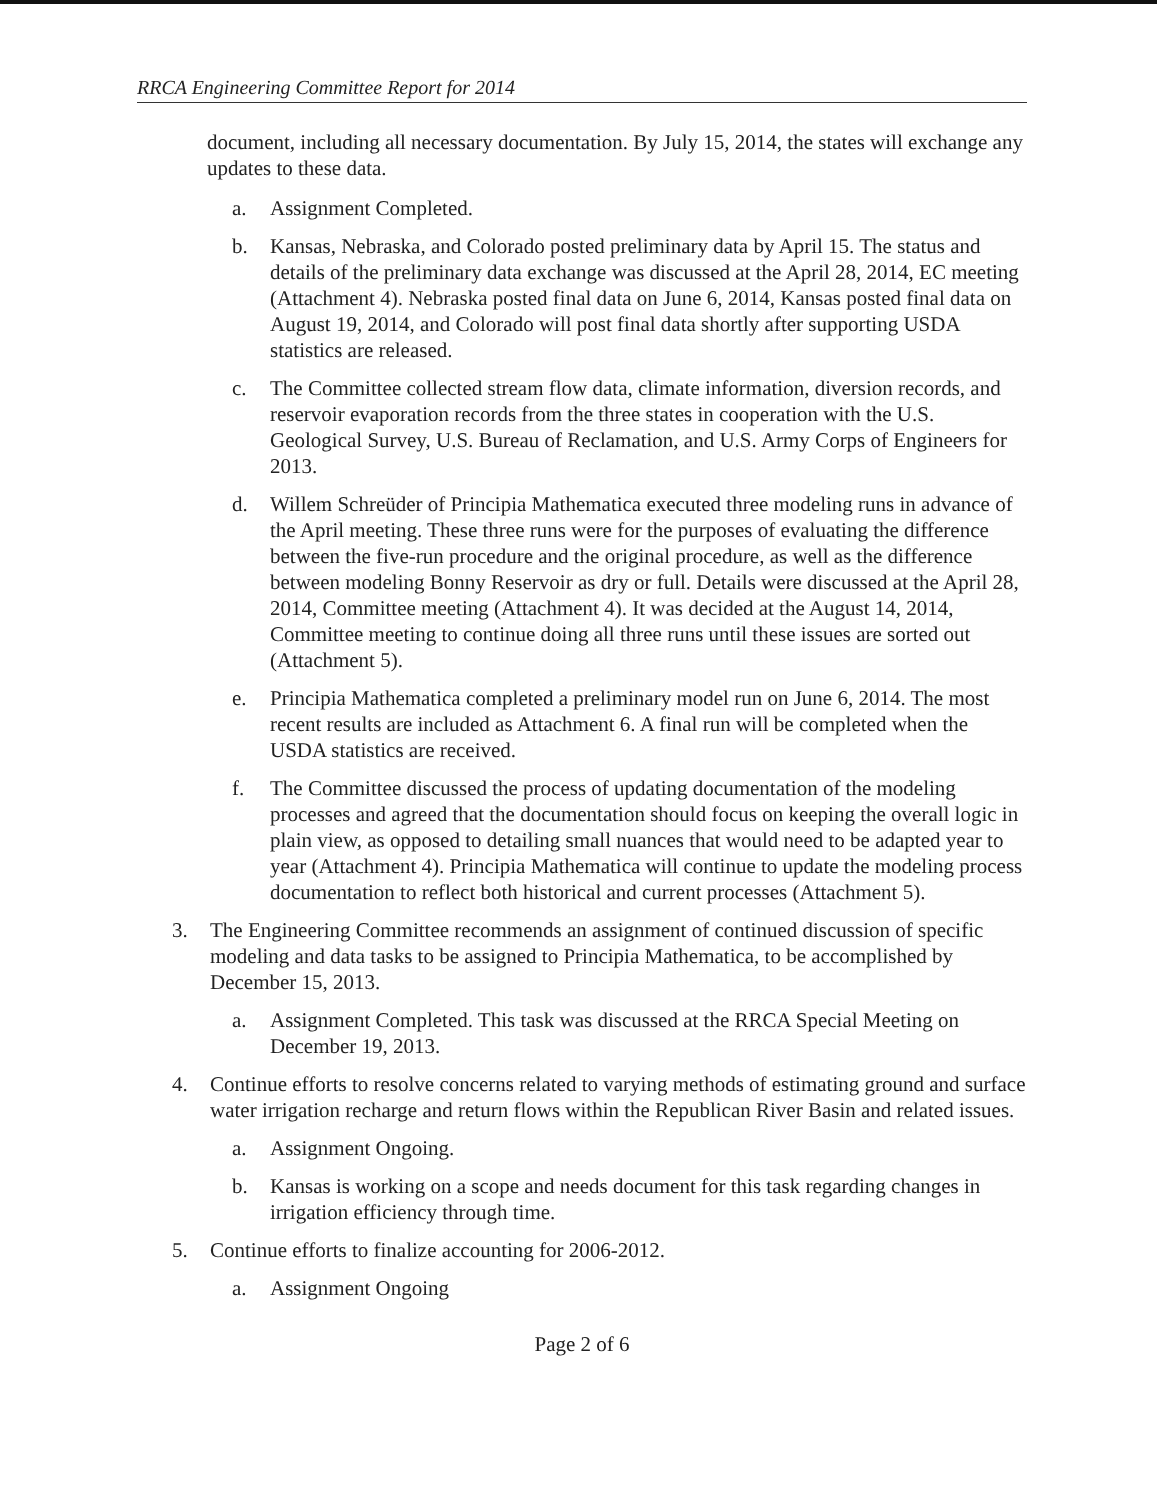RRCA Engineering Committee Report for 2014
document, including all necessary documentation. By July 15, 2014, the states will exchange any updates to these data.
a. Assignment Completed.
b. Kansas, Nebraska, and Colorado posted preliminary data by April 15. The status and details of the preliminary data exchange was discussed at the April 28, 2014, EC meeting (Attachment 4). Nebraska posted final data on June 6, 2014, Kansas posted final data on August 19, 2014, and Colorado will post final data shortly after supporting USDA statistics are released.
c. The Committee collected stream flow data, climate information, diversion records, and reservoir evaporation records from the three states in cooperation with the U.S. Geological Survey, U.S. Bureau of Reclamation, and U.S. Army Corps of Engineers for 2013.
d. Willem Schreüder of Principia Mathematica executed three modeling runs in advance of the April meeting. These three runs were for the purposes of evaluating the difference between the five-run procedure and the original procedure, as well as the difference between modeling Bonny Reservoir as dry or full. Details were discussed at the April 28, 2014, Committee meeting (Attachment 4). It was decided at the August 14, 2014, Committee meeting to continue doing all three runs until these issues are sorted out (Attachment 5).
e. Principia Mathematica completed a preliminary model run on June 6, 2014. The most recent results are included as Attachment 6. A final run will be completed when the USDA statistics are received.
f. The Committee discussed the process of updating documentation of the modeling processes and agreed that the documentation should focus on keeping the overall logic in plain view, as opposed to detailing small nuances that would need to be adapted year to year (Attachment 4). Principia Mathematica will continue to update the modeling process documentation to reflect both historical and current processes (Attachment 5).
3. The Engineering Committee recommends an assignment of continued discussion of specific modeling and data tasks to be assigned to Principia Mathematica, to be accomplished by December 15, 2013.
a. Assignment Completed. This task was discussed at the RRCA Special Meeting on December 19, 2013.
4. Continue efforts to resolve concerns related to varying methods of estimating ground and surface water irrigation recharge and return flows within the Republican River Basin and related issues.
a. Assignment Ongoing.
b. Kansas is working on a scope and needs document for this task regarding changes in irrigation efficiency through time.
5. Continue efforts to finalize accounting for 2006-2012.
a. Assignment Ongoing
Page 2 of 6